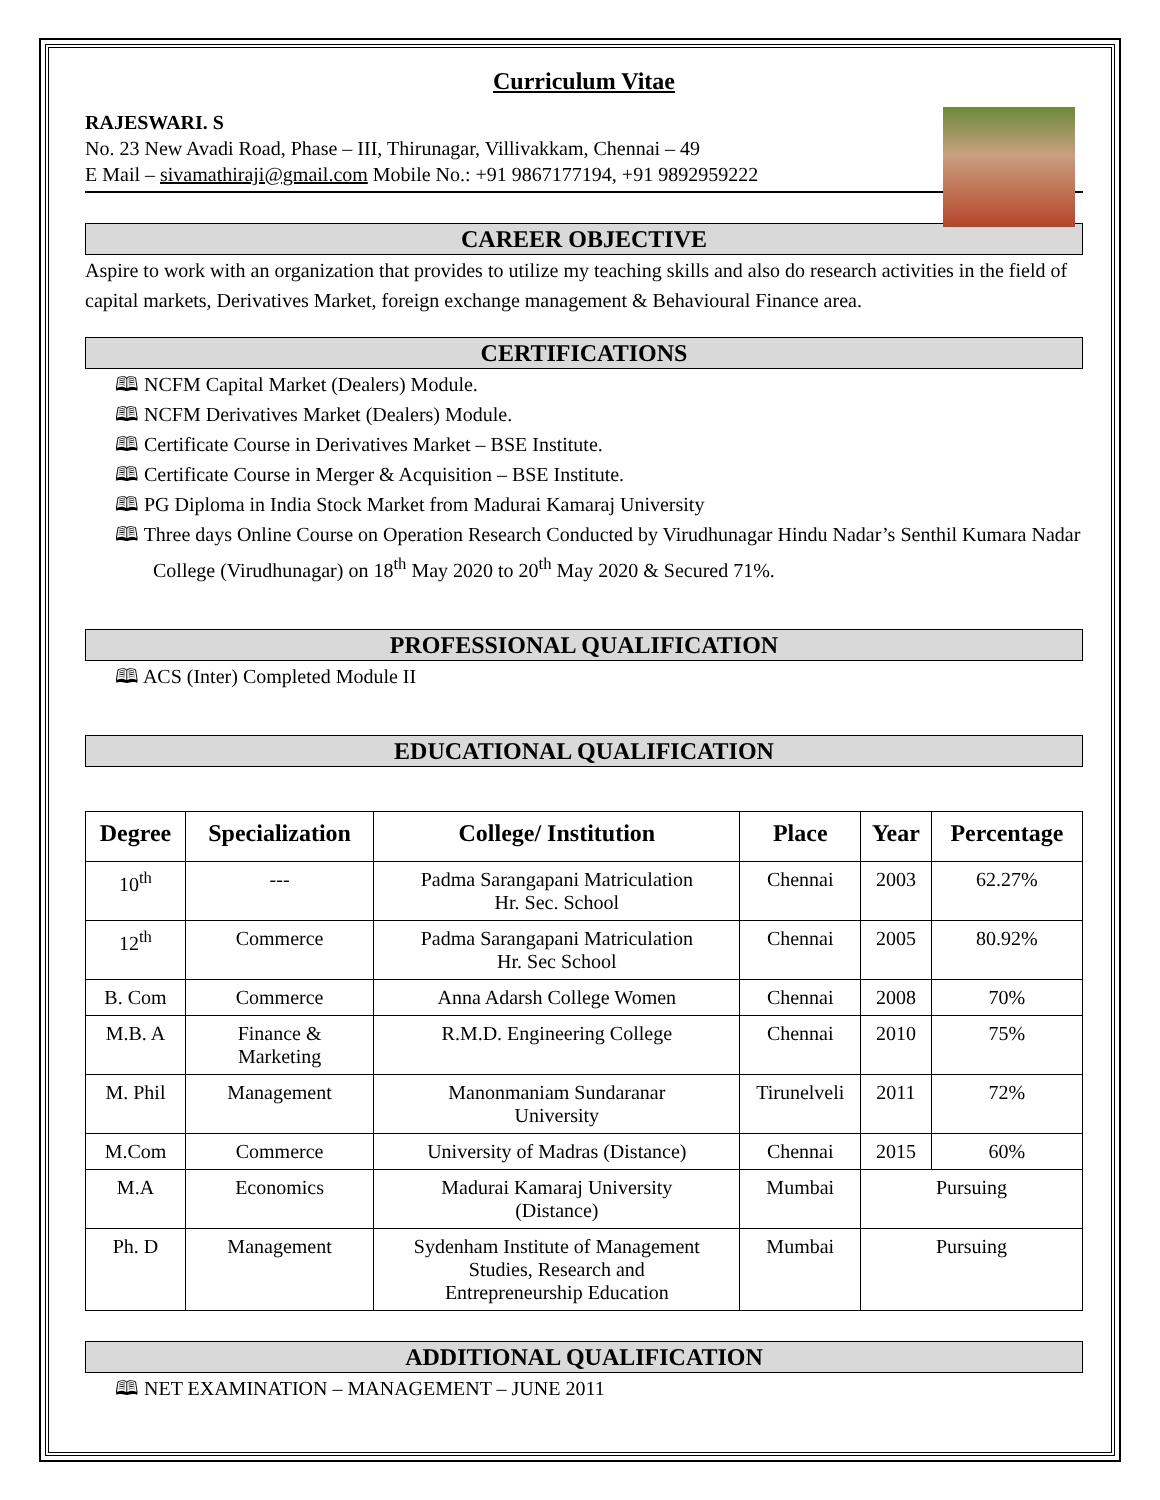Curriculum Vitae
RAJESWARI. S
No. 23 New Avadi Road, Phase – III, Thirunagar, Villivakkam, Chennai – 49
E Mail – sivamathiraji@gmail.com Mobile No.: +91 9867177194, +91 9892959222
CAREER OBJECTIVE
Aspire to work with an organization that provides to utilize my teaching skills and also do research activities in the field of capital markets, Derivatives Market, foreign exchange management & Behavioural Finance area.
CERTIFICATIONS
🕮 NCFM Capital Market (Dealers) Module.
🕮 NCFM Derivatives Market (Dealers) Module.
🕮 Certificate Course in Derivatives Market – BSE Institute.
🕮 Certificate Course in Merger & Acquisition – BSE Institute.
🕮 PG Diploma in India Stock Market from Madurai Kamaraj University
🕮 Three days Online Course on Operation Research Conducted by Virudhunagar Hindu Nadar’s Senthil Kumara Nadar College (Virudhunagar) on 18<sup>th</sup> May 2020 to 20<sup>th</sup> May 2020 & Secured 71%.
PROFESSIONAL QUALIFICATION
🕮 ACS (Inter) Completed Module II
EDUCATIONAL QUALIFICATION
| Degree | Specialization | College/ Institution | Place | Year | Percentage |
| --- | --- | --- | --- | --- | --- |
| 10<sup>th</sup> | --- | Padma Sarangapani Matriculation Hr. Sec. School | Chennai | 2003 | 62.27% |
| 12<sup>th</sup> | Commerce | Padma Sarangapani Matriculation Hr. Sec School | Chennai | 2005 | 80.92% |
| B. Com | Commerce | Anna Adarsh College Women | Chennai | 2008 | 70% |
| M.B. A | Finance & Marketing | R.M.D. Engineering College | Chennai | 2010 | 75% |
| M. Phil | Management | Manonmaniam Sundaranar University | Tirunelveli | 2011 | 72% |
| M.Com | Commerce | University of Madras (Distance) | Chennai | 2015 | 60% |
| M.A | Economics | Madurai Kamaraj University (Distance) | Mumbai | Pursuing | |
| Ph. D | Management | Sydenham Institute of Management Studies, Research and Entrepreneurship Education | Mumbai | Pursuing | |
ADDITIONAL QUALIFICATION
🕮 NET EXAMINATION – MANAGEMENT – JUNE 2011